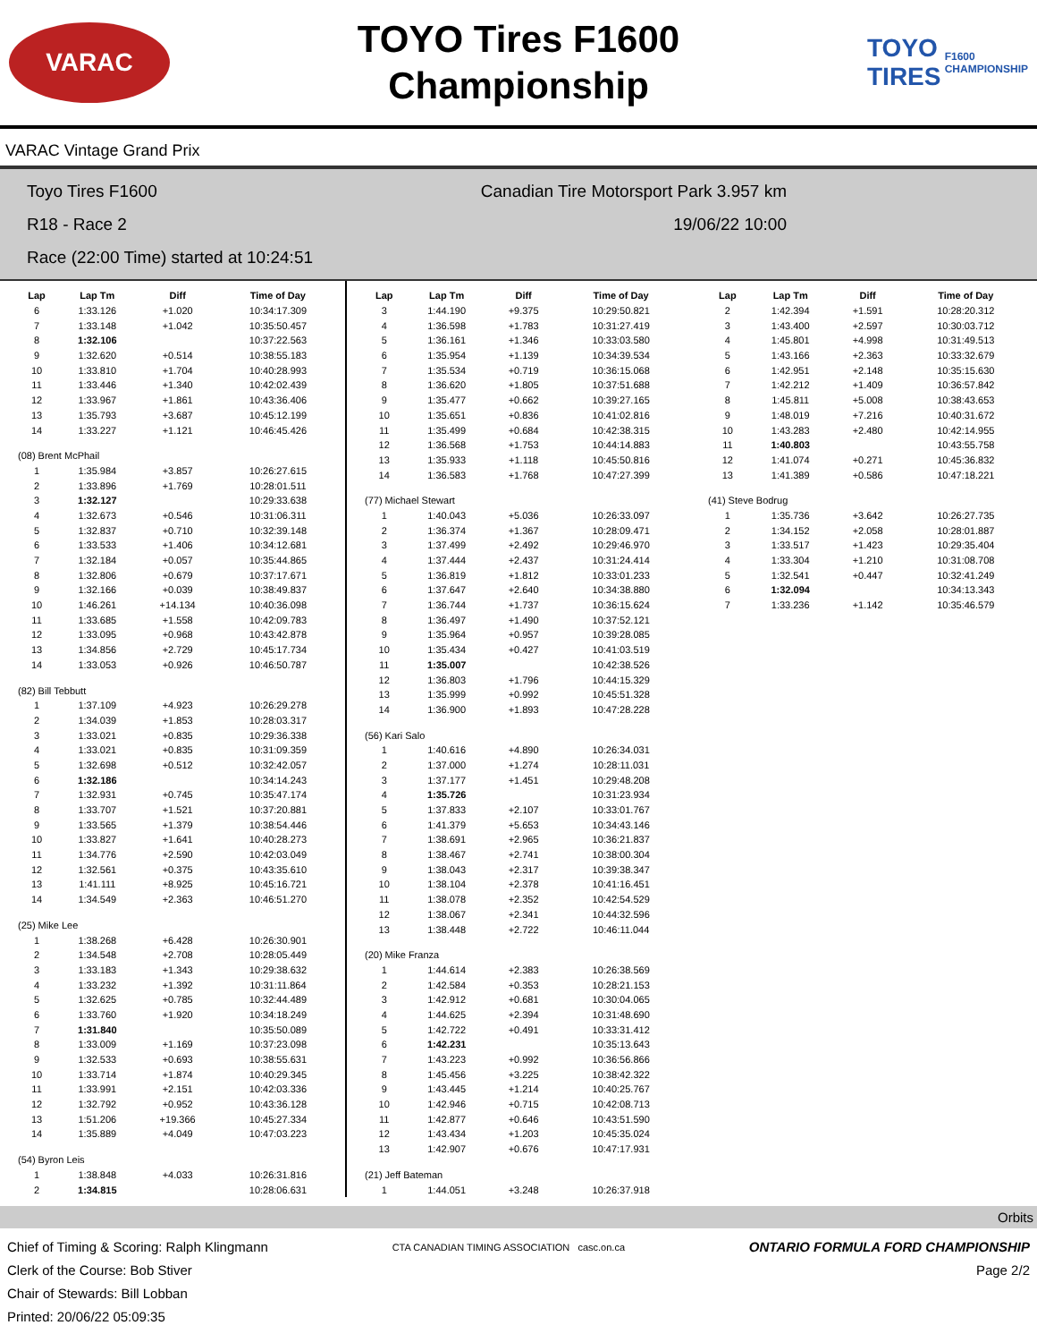VARAC
TOYO Tires F1600
Championship
TOYO TIRES
F1600 CHAMPIONSHIP
VARAC Vintage Grand Prix
Toyo Tires F1600 Canadian Tire Motorsport Park 3.957 km
R18 - Race 2 19/06/22 10:00
Race (22:00 Time) started at 10:24:51
| Lap | Lap Tm | Diff | Time of Day |
| --- | --- | --- | --- |
| 6 | 1:33.126 | +1.020 | 10:34:17.309 |
| 7 | 1:33.148 | +1.042 | 10:35:50.457 |
| 8 | 1:32.106 | | 10:37:22.563 |
| 9 | 1:32.620 | +0.514 | 10:38:55.183 |
| 10 | 1:33.810 | +1.704 | 10:40:28.993 |
| 11 | 1:33.446 | +1.340 | 10:42:02.439 |
| 12 | 1:33.967 | +1.861 | 10:43:36.406 |
| 13 | 1:35.793 | +3.687 | 10:45:12.199 |
| 14 | 1:33.227 | +1.121 | 10:46:45.426 |
| (08) Brent McPhail | | | |
| 1 | 1:35.984 | +3.857 | 10:26:27.615 |
| 2 | 1:33.896 | +1.769 | 10:28:01.511 |
| 3 | 1:32.127 | | 10:29:33.638 |
| 4 | 1:32.673 | +0.546 | 10:31:06.311 |
| 5 | 1:32.837 | +0.710 | 10:32:39.148 |
| 6 | 1:33.533 | +1.406 | 10:34:12.681 |
| 7 | 1:32.184 | +0.057 | 10:35:44.865 |
| 8 | 1:32.806 | +0.679 | 10:37:17.671 |
| 9 | 1:32.166 | +0.039 | 10:38:49.837 |
| 10 | 1:46.261 | +14.134 | 10:40:36.098 |
| 11 | 1:33.685 | +1.558 | 10:42:09.783 |
| 12 | 1:33.095 | +0.968 | 10:43:42.878 |
| 13 | 1:34.856 | +2.729 | 10:45:17.734 |
| 14 | 1:33.053 | +0.926 | 10:46:50.787 |
| (82) Bill Tebbutt | | | |
| 1 | 1:37.109 | +4.923 | 10:26:29.278 |
| 2 | 1:34.039 | +1.853 | 10:28:03.317 |
| 3 | 1:33.021 | +0.835 | 10:29:36.338 |
| 4 | 1:33.021 | +0.835 | 10:31:09.359 |
| 5 | 1:32.698 | +0.512 | 10:32:42.057 |
| 6 | 1:32.186 | | 10:34:14.243 |
| 7 | 1:32.931 | +0.745 | 10:35:47.174 |
| 8 | 1:33.707 | +1.521 | 10:37:20.881 |
| 9 | 1:33.565 | +1.379 | 10:38:54.446 |
| 10 | 1:33.827 | +1.641 | 10:40:28.273 |
| 11 | 1:34.776 | +2.590 | 10:42:03.049 |
| 12 | 1:32.561 | +0.375 | 10:43:35.610 |
| 13 | 1:41.111 | +8.925 | 10:45:16.721 |
| 14 | 1:34.549 | +2.363 | 10:46:51.270 |
| (25) Mike Lee | | | |
| 1 | 1:38.268 | +6.428 | 10:26:30.901 |
| 2 | 1:34.548 | +2.708 | 10:28:05.449 |
| 3 | 1:33.183 | +1.343 | 10:29:38.632 |
| 4 | 1:33.232 | +1.392 | 10:31:11.864 |
| 5 | 1:32.625 | +0.785 | 10:32:44.489 |
| 6 | 1:33.760 | +1.920 | 10:34:18.249 |
| 7 | 1:31.840 | | 10:35:50.089 |
| 8 | 1:33.009 | +1.169 | 10:37:23.098 |
| 9 | 1:32.533 | +0.693 | 10:38:55.631 |
| 10 | 1:33.714 | +1.874 | 10:40:29.345 |
| 11 | 1:33.991 | +2.151 | 10:42:03.336 |
| 12 | 1:32.792 | +0.952 | 10:43:36.128 |
| 13 | 1:51.206 | +19.366 | 10:45:27.334 |
| 14 | 1:35.889 | +4.049 | 10:47:03.223 |
| (54) Byron Leis | | | |
| 1 | 1:38.848 | +4.033 | 10:26:31.816 |
| 2 | 1:34.815 | | 10:28:06.631 |
| Lap | Lap Tm | Diff | Time of Day |
| --- | --- | --- | --- |
| 3 | 1:44.190 | +9.375 | 10:29:50.821 |
| 4 | 1:36.598 | +1.783 | 10:31:27.419 |
| 5 | 1:36.161 | +1.346 | 10:33:03.580 |
| 6 | 1:35.954 | +1.139 | 10:34:39.534 |
| 7 | 1:35.534 | +0.719 | 10:36:15.068 |
| 8 | 1:36.620 | +1.805 | 10:37:51.688 |
| 9 | 1:35.477 | +0.662 | 10:39:27.165 |
| 10 | 1:35.651 | +0.836 | 10:41:02.816 |
| 11 | 1:35.499 | +0.684 | 10:42:38.315 |
| 12 | 1:36.568 | +1.753 | 10:44:14.883 |
| 13 | 1:35.933 | +1.118 | 10:45:50.816 |
| 14 | 1:36.583 | +1.768 | 10:47:27.399 |
| (77) Michael Stewart | | | |
| 1 | 1:40.043 | +5.036 | 10:26:33.097 |
| 2 | 1:36.374 | +1.367 | 10:28:09.471 |
| 3 | 1:37.499 | +2.492 | 10:29:46.970 |
| 4 | 1:37.444 | +2.437 | 10:31:24.414 |
| 5 | 1:36.819 | +1.812 | 10:33:01.233 |
| 6 | 1:37.647 | +2.640 | 10:34:38.880 |
| 7 | 1:36.744 | +1.737 | 10:36:15.624 |
| 8 | 1:36.497 | +1.490 | 10:37:52.121 |
| 9 | 1:35.964 | +0.957 | 10:39:28.085 |
| 10 | 1:35.434 | +0.427 | 10:41:03.519 |
| 11 | 1:35.007 | | 10:42:38.526 |
| 12 | 1:36.803 | +1.796 | 10:44:15.329 |
| 13 | 1:35.999 | +0.992 | 10:45:51.328 |
| 14 | 1:36.900 | +1.893 | 10:47:28.228 |
| (56) Kari Salo | | | |
| 1 | 1:40.616 | +4.890 | 10:26:34.031 |
| 2 | 1:37.000 | +1.274 | 10:28:11.031 |
| 3 | 1:37.177 | +1.451 | 10:29:48.208 |
| 4 | 1:35.726 | | 10:31:23.934 |
| 5 | 1:37.833 | +2.107 | 10:33:01.767 |
| 6 | 1:41.379 | +5.653 | 10:34:43.146 |
| 7 | 1:38.691 | +2.965 | 10:36:21.837 |
| 8 | 1:38.467 | +2.741 | 10:38:00.304 |
| 9 | 1:38.043 | +2.317 | 10:39:38.347 |
| 10 | 1:38.104 | +2.378 | 10:41:16.451 |
| 11 | 1:38.078 | +2.352 | 10:42:54.529 |
| 12 | 1:38.067 | +2.341 | 10:44:32.596 |
| 13 | 1:38.448 | +2.722 | 10:46:11.044 |
| (20) Mike Franza | | | |
| 1 | 1:44.614 | +2.383 | 10:26:38.569 |
| 2 | 1:42.584 | +0.353 | 10:28:21.153 |
| 3 | 1:42.912 | +0.681 | 10:30:04.065 |
| 4 | 1:44.625 | +2.394 | 10:31:48.690 |
| 5 | 1:42.722 | +0.491 | 10:33:31.412 |
| 6 | 1:42.231 | | 10:35:13.643 |
| 7 | 1:43.223 | +0.992 | 10:36:56.866 |
| 8 | 1:45.456 | +3.225 | 10:38:42.322 |
| 9 | 1:43.445 | +1.214 | 10:40:25.767 |
| 10 | 1:42.946 | +0.715 | 10:42:08.713 |
| 11 | 1:42.877 | +0.646 | 10:43:51.590 |
| 12 | 1:43.434 | +1.203 | 10:45:35.024 |
| 13 | 1:42.907 | +0.676 | 10:47:17.931 |
| (21) Jeff Bateman | | | |
| 1 | 1:44.051 | +3.248 | 10:26:37.918 |
| Lap | Lap Tm | Diff | Time of Day |
| --- | --- | --- | --- |
| 2 | 1:42.394 | +1.591 | 10:28:20.312 |
| 3 | 1:43.400 | +2.597 | 10:30:03.712 |
| 4 | 1:45.801 | +4.998 | 10:31:49.513 |
| 5 | 1:43.166 | +2.363 | 10:33:32.679 |
| 6 | 1:42.951 | +2.148 | 10:35:15.630 |
| 7 | 1:42.212 | +1.409 | 10:36:57.842 |
| 8 | 1:45.811 | +5.008 | 10:38:43.653 |
| 9 | 1:48.019 | +7.216 | 10:40:31.672 |
| 10 | 1:43.283 | +2.480 | 10:42:14.955 |
| 11 | 1:40.803 | | 10:43:55.758 |
| 12 | 1:41.074 | +0.271 | 10:45:36.832 |
| 13 | 1:41.389 | +0.586 | 10:47:18.221 |
| (41) Steve Bodrug | | | |
| 1 | 1:35.736 | +3.642 | 10:26:27.735 |
| 2 | 1:34.152 | +2.058 | 10:28:01.887 |
| 3 | 1:33.517 | +1.423 | 10:29:35.404 |
| 4 | 1:33.304 | +1.210 | 10:31:08.708 |
| 5 | 1:32.541 | +0.447 | 10:32:41.249 |
| 6 | 1:32.094 | | 10:34:13.343 |
| 7 | 1:33.236 | +1.142 | 10:35:46.579 |
Orbits
Chief of Timing & Scoring: Ralph Klingmann
Clerk of the Course: Bob Stiver
Chair of Stewards: Bill Lobban
Printed: 20/06/22 05:09:35
CTA CANADIAN TIMING ASSOCIATION casc.on.ca
ONTARIO FORMULA FORD CHAMPIONSHIP
Page 2/2